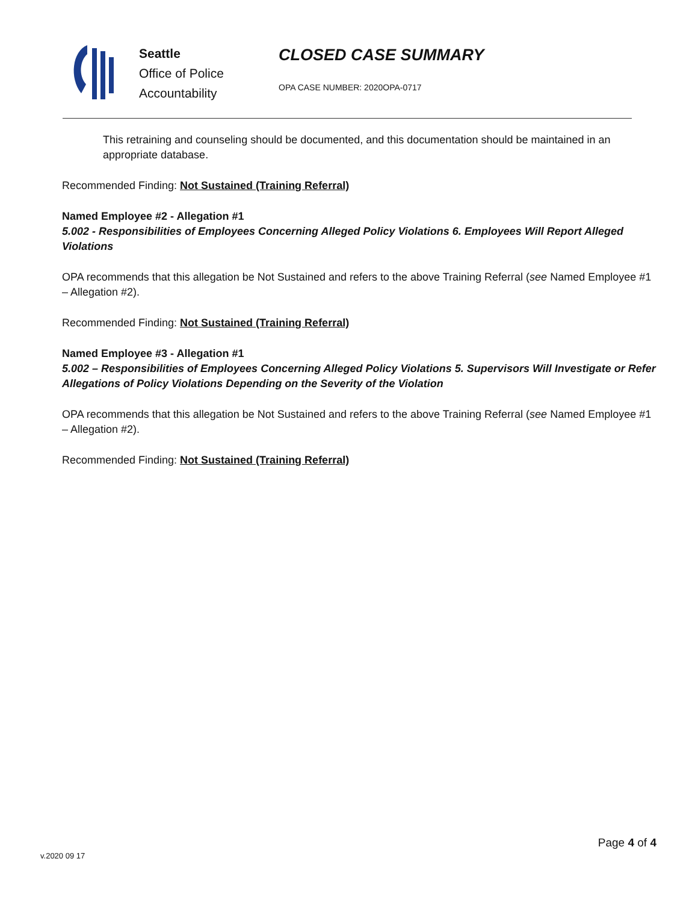Seattle
Office of Police
Accountability
CLOSED CASE SUMMARY
OPA CASE NUMBER: 2020OPA-0717
This retraining and counseling should be documented, and this documentation should be maintained in an appropriate database.
Recommended Finding: Not Sustained (Training Referral)
Named Employee #2 - Allegation #1
5.002 - Responsibilities of Employees Concerning Alleged Policy Violations 6. Employees Will Report Alleged Violations
OPA recommends that this allegation be Not Sustained and refers to the above Training Referral (see Named Employee #1 – Allegation #2).
Recommended Finding: Not Sustained (Training Referral)
Named Employee #3 - Allegation #1
5.002 – Responsibilities of Employees Concerning Alleged Policy Violations 5. Supervisors Will Investigate or Refer Allegations of Policy Violations Depending on the Severity of the Violation
OPA recommends that this allegation be Not Sustained and refers to the above Training Referral (see Named Employee #1 – Allegation #2).
Recommended Finding: Not Sustained (Training Referral)
v.2020 09 17
Page 4 of 4